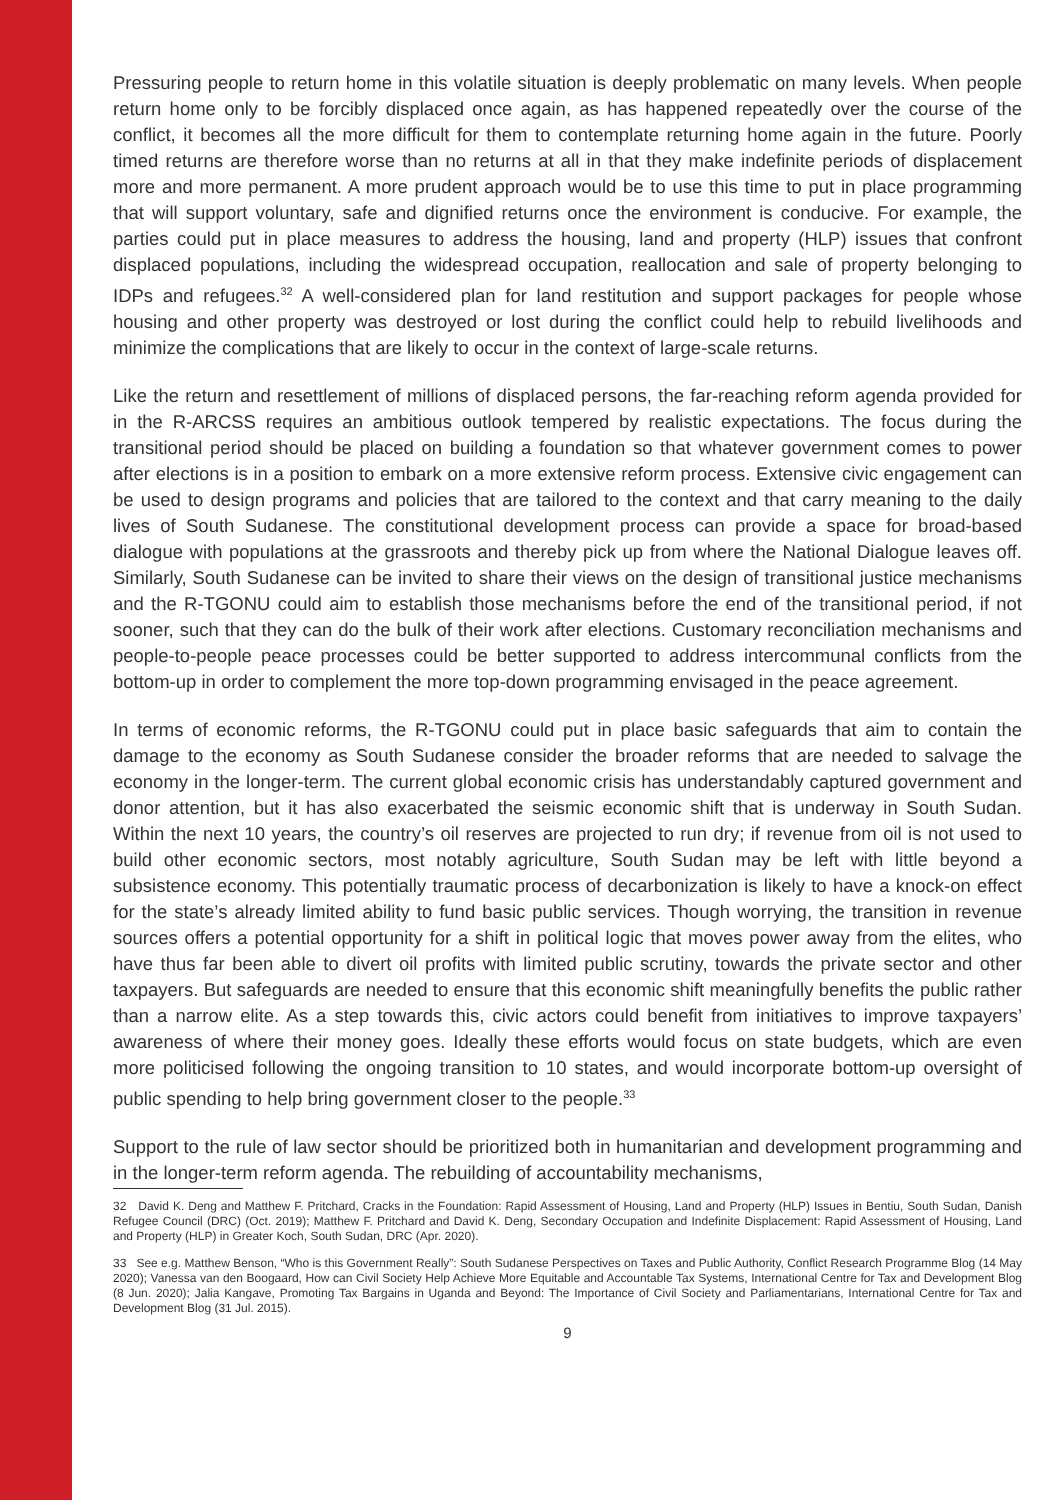Pressuring people to return home in this volatile situation is deeply problematic on many levels. When people return home only to be forcibly displaced once again, as has happened repeatedly over the course of the conflict, it becomes all the more difficult for them to contemplate returning home again in the future. Poorly timed returns are therefore worse than no returns at all in that they make indefinite periods of displacement more and more permanent. A more prudent approach would be to use this time to put in place programming that will support voluntary, safe and dignified returns once the environment is conducive. For example, the parties could put in place measures to address the housing, land and property (HLP) issues that confront displaced populations, including the widespread occupation, reallocation and sale of property belonging to IDPs and refugees.<sup>32</sup> A well-considered plan for land restitution and support packages for people whose housing and other property was destroyed or lost during the conflict could help to rebuild livelihoods and minimize the complications that are likely to occur in the context of large-scale returns.
Like the return and resettlement of millions of displaced persons, the far-reaching reform agenda provided for in the R-ARCSS requires an ambitious outlook tempered by realistic expectations. The focus during the transitional period should be placed on building a foundation so that whatever government comes to power after elections is in a position to embark on a more extensive reform process. Extensive civic engagement can be used to design programs and policies that are tailored to the context and that carry meaning to the daily lives of South Sudanese. The constitutional development process can provide a space for broad-based dialogue with populations at the grassroots and thereby pick up from where the National Dialogue leaves off. Similarly, South Sudanese can be invited to share their views on the design of transitional justice mechanisms and the R-TGONU could aim to establish those mechanisms before the end of the transitional period, if not sooner, such that they can do the bulk of their work after elections. Customary reconciliation mechanisms and people-to-people peace processes could be better supported to address intercommunal conflicts from the bottom-up in order to complement the more top-down programming envisaged in the peace agreement.
In terms of economic reforms, the R-TGONU could put in place basic safeguards that aim to contain the damage to the economy as South Sudanese consider the broader reforms that are needed to salvage the economy in the longer-term. The current global economic crisis has understandably captured government and donor attention, but it has also exacerbated the seismic economic shift that is underway in South Sudan. Within the next 10 years, the country’s oil reserves are projected to run dry; if revenue from oil is not used to build other economic sectors, most notably agriculture, South Sudan may be left with little beyond a subsistence economy. This potentially traumatic process of decarbonization is likely to have a knock-on effect for the state’s already limited ability to fund basic public services. Though worrying, the transition in revenue sources offers a potential opportunity for a shift in political logic that moves power away from the elites, who have thus far been able to divert oil profits with limited public scrutiny, towards the private sector and other taxpayers. But safeguards are needed to ensure that this economic shift meaningfully benefits the public rather than a narrow elite. As a step towards this, civic actors could benefit from initiatives to improve taxpayers’ awareness of where their money goes. Ideally these efforts would focus on state budgets, which are even more politicised following the ongoing transition to 10 states, and would incorporate bottom-up oversight of public spending to help bring government closer to the people.<sup>33</sup>
Support to the rule of law sector should be prioritized both in humanitarian and development programming and in the longer-term reform agenda. The rebuilding of accountability mechanisms,
32 David K. Deng and Matthew F. Pritchard, Cracks in the Foundation: Rapid Assessment of Housing, Land and Property (HLP) Issues in Bentiu, South Sudan, Danish Refugee Council (DRC) (Oct. 2019); Matthew F. Pritchard and David K. Deng, Secondary Occupation and Indefinite Displacement: Rapid Assessment of Housing, Land and Property (HLP) in Greater Koch, South Sudan, DRC (Apr. 2020).
33 See e.g. Matthew Benson, “Who is this Government Really”: South Sudanese Perspectives on Taxes and Public Authority, Conflict Research Programme Blog (14 May 2020); Vanessa van den Boogaard, How can Civil Society Help Achieve More Equitable and Accountable Tax Systems, International Centre for Tax and Development Blog (8 Jun. 2020); Jalia Kangave, Promoting Tax Bargains in Uganda and Beyond: The Importance of Civil Society and Parliamentarians, International Centre for Tax and Development Blog (31 Jul. 2015).
9